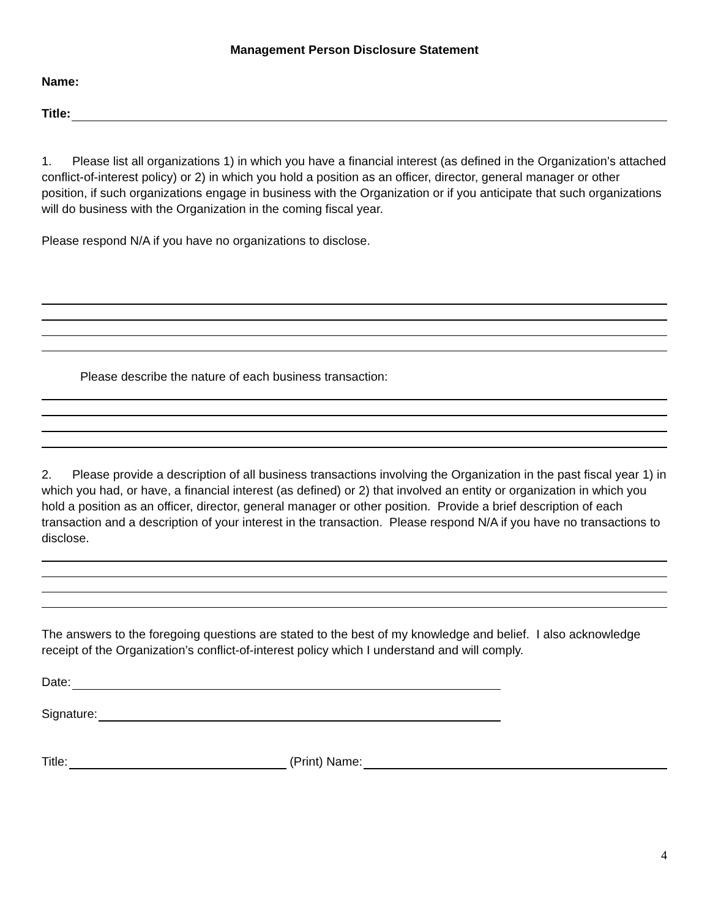Management Person Disclosure Statement
Name:
Title:
1. Please list all organizations 1) in which you have a financial interest (as defined in the Organization’s attached conflict-of-interest policy) or 2) in which you hold a position as an officer, director, general manager or other position, if such organizations engage in business with the Organization or if you anticipate that such organizations will do business with the Organization in the coming fiscal year.
Please respond N/A if you have no organizations to disclose.
Please describe the nature of each business transaction:
2. Please provide a description of all business transactions involving the Organization in the past fiscal year 1) in which you had, or have, a financial interest (as defined) or 2) that involved an entity or organization in which you hold a position as an officer, director, general manager or other position. Provide a brief description of each transaction and a description of your interest in the transaction. Please respond N/A if you have no transactions to disclose.
The answers to the foregoing questions are stated to the best of my knowledge and belief. I also acknowledge receipt of the Organization’s conflict-of-interest policy which I understand and will comply.
Date:
Signature:
Title: (Print) Name:
4